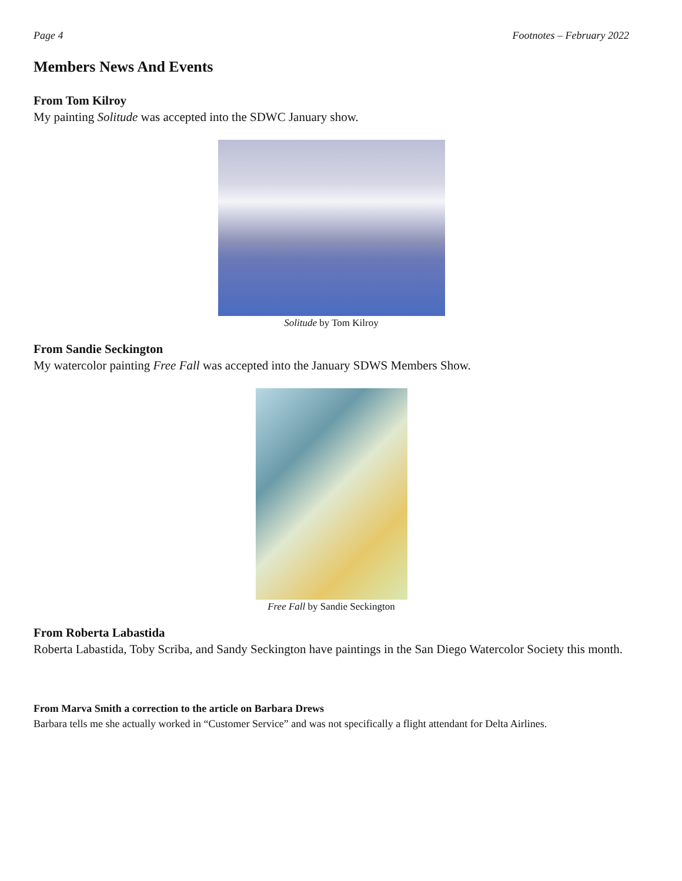Page 4 Footnotes – February 2022
Members News And Events
From Tom Kilroy
My painting Solitude was accepted into the SDWC January show.
Solitude by Tom Kilroy
From Sandie Seckington
My watercolor painting Free Fall was accepted into the January SDWS Members Show.
Free Fall by Sandie Seckington
From Roberta Labastida
Roberta Labastida, Toby Scriba, and Sandy Seckington have paintings in the San Diego Watercolor Society this month.
From Marva Smith a correction to the article on Barbara Drews
Barbara tells me she actually worked in “Customer Service” and was not specifically a flight attendant for Delta Airlines.